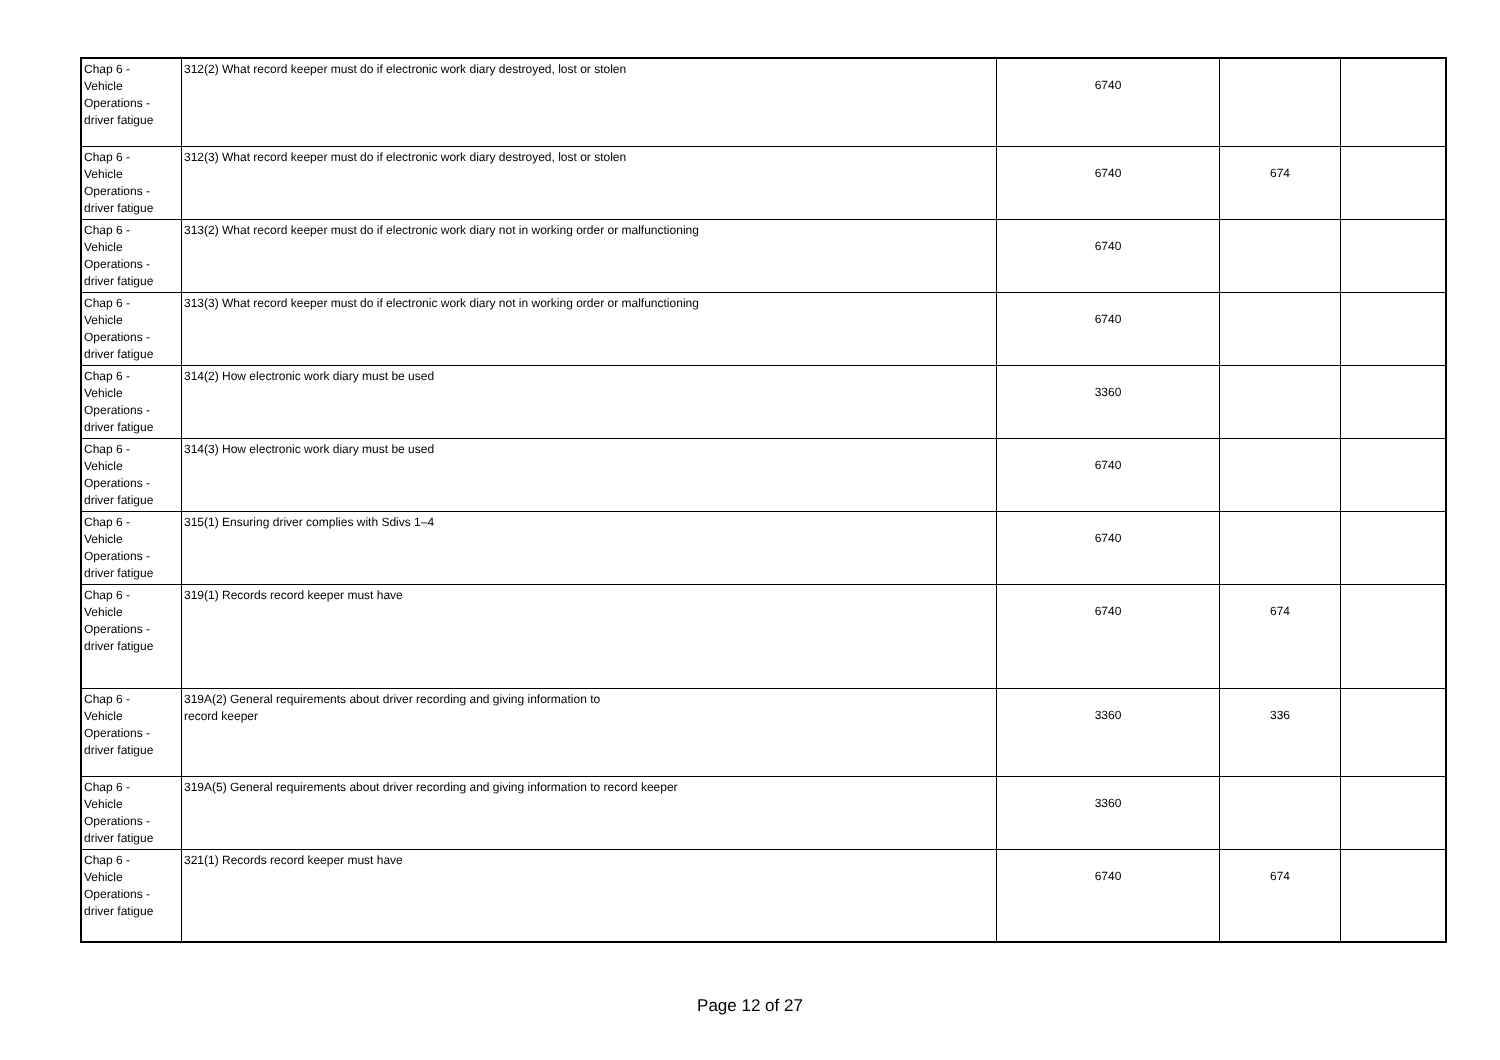| Chap 6 - Vehicle Operations - driver fatigue | 312(2) What record keeper must do if electronic work diary destroyed, lost or stolen | 6740 | | |
| Chap 6 - Vehicle Operations - driver fatigue | 312(3) What record keeper must do if electronic work diary destroyed, lost or stolen | 6740 | 674 | |
| Chap 6 - Vehicle Operations - driver fatigue | 313(2) What record keeper must do if electronic work diary not in working order or malfunctioning | 6740 | | |
| Chap 6 - Vehicle Operations - driver fatigue | 313(3) What record keeper must do if electronic work diary not in working order or malfunctioning | 6740 | | |
| Chap 6 - Vehicle Operations - driver fatigue | 314(2) How electronic work diary must be used | 3360 | | |
| Chap 6 - Vehicle Operations - driver fatigue | 314(3) How electronic work diary must be used | 6740 | | |
| Chap 6 - Vehicle Operations - driver fatigue | 315(1) Ensuring driver complies with Sdivs 1–4 | 6740 | | |
| Chap 6 - Vehicle Operations - driver fatigue | 319(1) Records record keeper must have | 6740 | 674 | |
| Chap 6 - Vehicle Operations - driver fatigue | 319A(2) General requirements about driver recording and giving information to record keeper | 3360 | 336 | |
| Chap 6 - Vehicle Operations - driver fatigue | 319A(5) General requirements about driver recording and giving information to record keeper | 3360 | | |
| Chap 6 - Vehicle Operations - driver fatigue | 321(1) Records record keeper must have | 6740 | 674 | |
Page 12 of 27